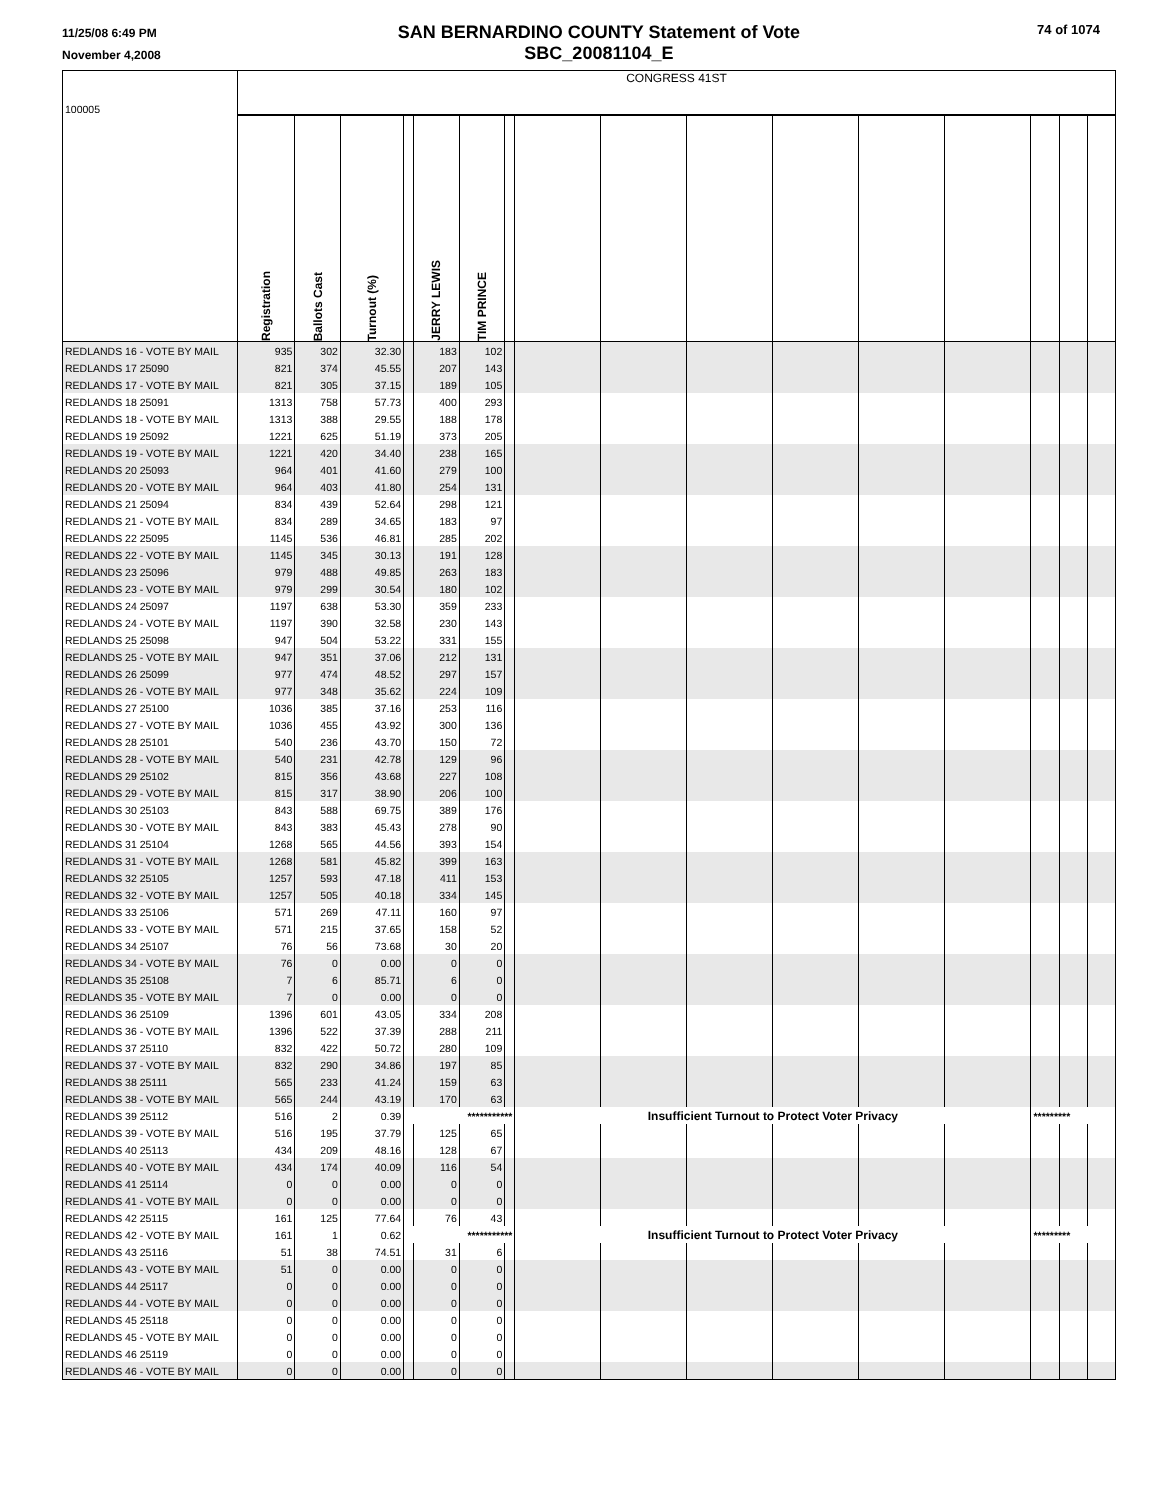11/25/08 6:49 PM
November 4,2008
SAN BERNARDINO COUNTY Statement of Vote
SBC_20081104_E
74 of 1074
| 100005 | CONGRESS 41ST | | | | | | | | | | | | | | | |
| | Registration | Ballots Cast | Turnout (%) | | JERRY LEWIS | TIM PRINCE | | | | | | | | | | |
| REDLANDS 16 - VOTE BY MAIL | 935 | 302 | 32.30 | | 183 | 102 | | | | | | | | | | |
| REDLANDS 17 25090 | 821 | 374 | 45.55 | | 207 | 143 | | | | | | | | | | |
| REDLANDS 17 - VOTE BY MAIL | 821 | 305 | 37.15 | | 189 | 105 | | | | | | | | | | |
| REDLANDS 18 25091 | 1313 | 758 | 57.73 | | 400 | 293 | | | | | | | | | | |
| REDLANDS 18 - VOTE BY MAIL | 1313 | 388 | 29.55 | | 188 | 178 | | | | | | | | | | |
| REDLANDS 19 25092 | 1221 | 625 | 51.19 | | 373 | 205 | | | | | | | | | | |
| REDLANDS 19 - VOTE BY MAIL | 1221 | 420 | 34.40 | | 238 | 165 | | | | | | | | | | |
| REDLANDS 20 25093 | 964 | 401 | 41.60 | | 279 | 100 | | | | | | | | | | |
| REDLANDS 20 - VOTE BY MAIL | 964 | 403 | 41.80 | | 254 | 131 | | | | | | | | | | |
| REDLANDS 21 25094 | 834 | 439 | 52.64 | | 298 | 121 | | | | | | | | | | |
| REDLANDS 21 - VOTE BY MAIL | 834 | 289 | 34.65 | | 183 | 97 | | | | | | | | | | |
| REDLANDS 22 25095 | 1145 | 536 | 46.81 | | 285 | 202 | | | | | | | | | | |
| REDLANDS 22 - VOTE BY MAIL | 1145 | 345 | 30.13 | | 191 | 128 | | | | | | | | | | |
| REDLANDS 23 25096 | 979 | 488 | 49.85 | | 263 | 183 | | | | | | | | | | |
| REDLANDS 23 - VOTE BY MAIL | 979 | 299 | 30.54 | | 180 | 102 | | | | | | | | | | |
| REDLANDS 24 25097 | 1197 | 638 | 53.30 | | 359 | 233 | | | | | | | | | | |
| REDLANDS 24 - VOTE BY MAIL | 1197 | 390 | 32.58 | | 230 | 143 | | | | | | | | | | |
| REDLANDS 25 25098 | 947 | 504 | 53.22 | | 331 | 155 | | | | | | | | | | |
| REDLANDS 25 - VOTE BY MAIL | 947 | 351 | 37.06 | | 212 | 131 | | | | | | | | | | |
| REDLANDS 26 25099 | 977 | 474 | 48.52 | | 297 | 157 | | | | | | | | | | |
| REDLANDS 26 - VOTE BY MAIL | 977 | 348 | 35.62 | | 224 | 109 | | | | | | | | | | |
| REDLANDS 27 25100 | 1036 | 385 | 37.16 | | 253 | 116 | | | | | | | | | | |
| REDLANDS 27 - VOTE BY MAIL | 1036 | 455 | 43.92 | | 300 | 136 | | | | | | | | | | |
| REDLANDS 28 25101 | 540 | 236 | 43.70 | | 150 | 72 | | | | | | | | | | |
| REDLANDS 28 - VOTE BY MAIL | 540 | 231 | 42.78 | | 129 | 96 | | | | | | | | | | |
| REDLANDS 29 25102 | 815 | 356 | 43.68 | | 227 | 108 | | | | | | | | | | |
| REDLANDS 29 - VOTE BY MAIL | 815 | 317 | 38.90 | | 206 | 100 | | | | | | | | | | |
| REDLANDS 30 25103 | 843 | 588 | 69.75 | | 389 | 176 | | | | | | | | | | |
| REDLANDS 30 - VOTE BY MAIL | 843 | 383 | 45.43 | | 278 | 90 | | | | | | | | | | |
| REDLANDS 31 25104 | 1268 | 565 | 44.56 | | 393 | 154 | | | | | | | | | | |
| REDLANDS 31 - VOTE BY MAIL | 1268 | 581 | 45.82 | | 399 | 163 | | | | | | | | | | |
| REDLANDS 32 25105 | 1257 | 593 | 47.18 | | 411 | 153 | | | | | | | | | | |
| REDLANDS 32 - VOTE BY MAIL | 1257 | 505 | 40.18 | | 334 | 145 | | | | | | | | | | |
| REDLANDS 33 25106 | 571 | 269 | 47.11 | | 160 | 97 | | | | | | | | | | |
| REDLANDS 33 - VOTE BY MAIL | 571 | 215 | 37.65 | | 158 | 52 | | | | | | | | | | |
| REDLANDS 34 25107 | 76 | 56 | 73.68 | | 30 | 20 | | | | | | | | | | |
| REDLANDS 34 - VOTE BY MAIL | 76 | 0 | 0.00 | | 0 | 0 | | | | | | | | | | |
| REDLANDS 35 25108 | 7 | 6 | 85.71 | | 6 | 0 | | | | | | | | | | |
| REDLANDS 35 - VOTE BY MAIL | 7 | 0 | 0.00 | | 0 | 0 | | | | | | | | | | |
| REDLANDS 36 25109 | 1396 | 601 | 43.05 | | 334 | 208 | | | | | | | | | | |
| REDLANDS 36 - VOTE BY MAIL | 1396 | 522 | 37.39 | | 288 | 211 | | | | | | | | | | |
| REDLANDS 37 25110 | 832 | 422 | 50.72 | | 280 | 109 | | | | | | | | | | |
| REDLANDS 37 - VOTE BY MAIL | 832 | 290 | 34.86 | | 197 | 85 | | | | | | | | | | |
| REDLANDS 38 25111 | 565 | 233 | 41.24 | | 159 | 63 | | | | | | | | | | |
| REDLANDS 38 - VOTE BY MAIL | 565 | 244 | 43.19 | | 170 | 63 | | | | | | | | | | |
| REDLANDS 39 25112 | 516 | 2 | 0.39 | *********** | | | | Insufficient Turnout to Protect Voter Privacy | | | | | | ********* | | |
| REDLANDS 39 - VOTE BY MAIL | 516 | 195 | 37.79 | | 125 | 65 | | | | | | | | | | |
| REDLANDS 40 25113 | 434 | 209 | 48.16 | | 128 | 67 | | | | | | | | | | |
| REDLANDS 40 - VOTE BY MAIL | 434 | 174 | 40.09 | | 116 | 54 | | | | | | | | | | |
| REDLANDS 41 25114 | 0 | 0 | 0.00 | | 0 | 0 | | | | | | | | | | |
| REDLANDS 41 - VOTE BY MAIL | 0 | 0 | 0.00 | | 0 | 0 | | | | | | | | | | |
| REDLANDS 42 25115 | 161 | 125 | 77.64 | | 76 | 43 | | | | | | | | | | |
| REDLANDS 42 - VOTE BY MAIL | 161 | 1 | 0.62 | *********** | | | | Insufficient Turnout to Protect Voter Privacy | | | | | | ********* | | |
| REDLANDS 43 25116 | 51 | 38 | 74.51 | | 31 | 6 | | | | | | | | | | |
| REDLANDS 43 - VOTE BY MAIL | 51 | 0 | 0.00 | | 0 | 0 | | | | | | | | | | |
| REDLANDS 44 25117 | 0 | 0 | 0.00 | | 0 | 0 | | | | | | | | | | |
| REDLANDS 44 - VOTE BY MAIL | 0 | 0 | 0.00 | | 0 | 0 | | | | | | | | | | |
| REDLANDS 45 25118 | 0 | 0 | 0.00 | | 0 | 0 | | | | | | | | | | |
| REDLANDS 45 - VOTE BY MAIL | 0 | 0 | 0.00 | | 0 | 0 | | | | | | | | | | |
| REDLANDS 46 25119 | 0 | 0 | 0.00 | | 0 | 0 | | | | | | | | | | |
| REDLANDS 46 - VOTE BY MAIL | 0 | 0 | 0.00 | | 0 | 0 | | | | | | | | | | |